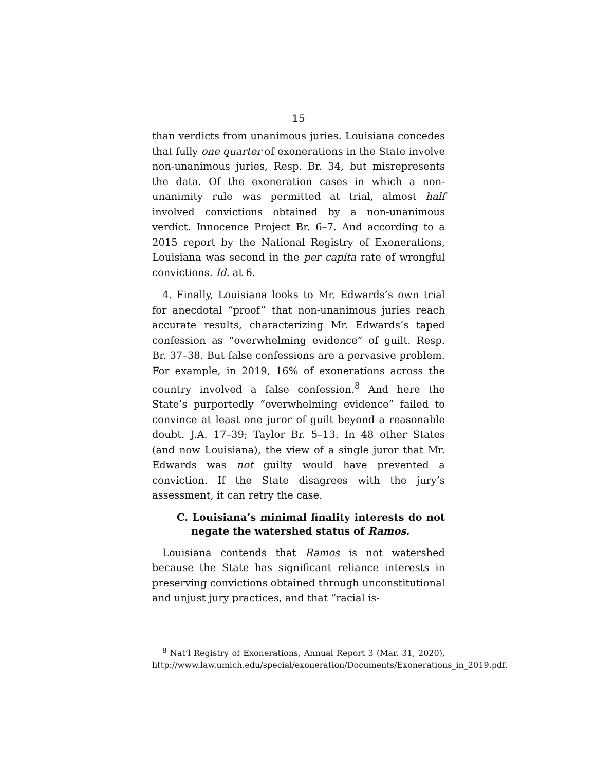15
than verdicts from unanimous juries. Louisiana concedes that fully one quarter of exonerations in the State involve non-unanimous juries, Resp. Br. 34, but misrepresents the data. Of the exoneration cases in which a non-unanimity rule was permitted at trial, almost half involved convictions obtained by a non-unanimous verdict. Innocence Project Br. 6–7. And according to a 2015 report by the National Registry of Exonerations, Louisiana was second in the per capita rate of wrongful convictions. Id. at 6.
4. Finally, Louisiana looks to Mr. Edwards’s own trial for anecdotal “proof” that non-unanimous juries reach accurate results, characterizing Mr. Edwards’s taped confession as “overwhelming evidence” of guilt. Resp. Br. 37–38. But false confessions are a pervasive problem. For example, in 2019, 16% of exonerations across the country involved a false confession.<sup>8</sup> And here the State’s purportedly “overwhelming evidence” failed to convince at least one juror of guilt beyond a reasonable doubt. J.A. 17–39; Taylor Br. 5–13. In 48 other States (and now Louisiana), the view of a single juror that Mr. Edwards was not guilty would have prevented a conviction. If the State disagrees with the jury’s assessment, it can retry the case.
C. Louisiana’s minimal finality interests do not negate the watershed status of Ramos.
Louisiana contends that Ramos is not watershed because the State has significant reliance interests in preserving convictions obtained through unconstitutional and unjust jury practices, and that “racial is-
<sup>8</sup> Nat’l Registry of Exonerations, Annual Report 3 (Mar. 31, 2020), http://www.law.umich.edu/special/exoneration/Documents/Exonerations_in_2019.pdf.